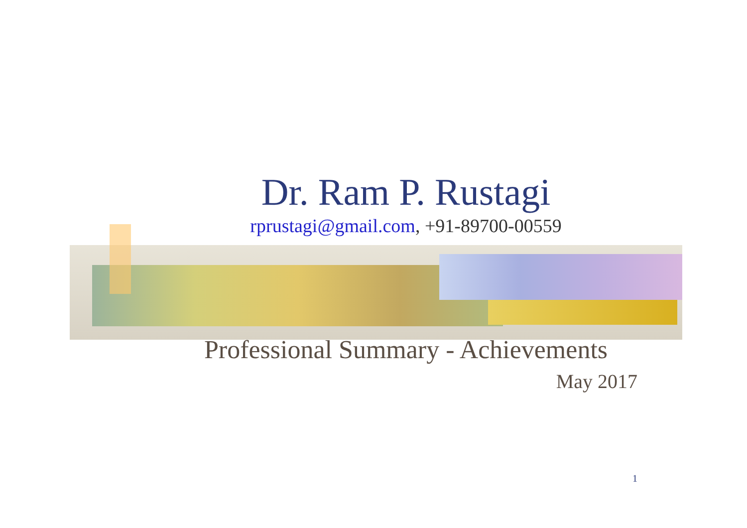Dr. Ram P. Rustagi
rprustagi@gmail.com, +91-89700-00559
Professional Summary - Achievements
May 2017
1